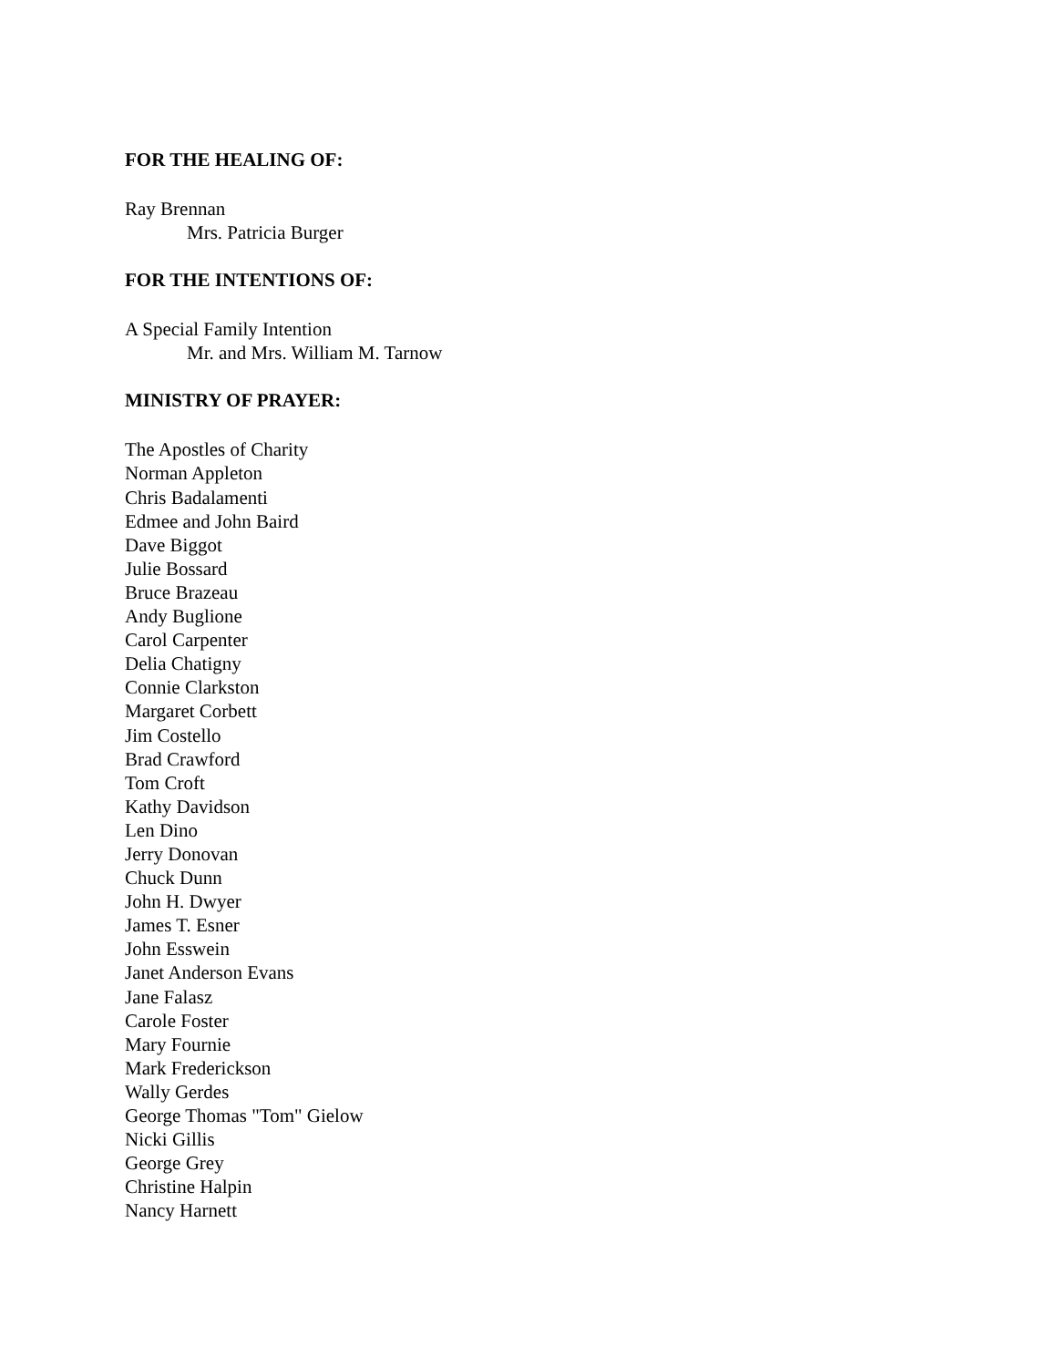FOR THE HEALING OF:
Ray Brennan
Mrs. Patricia Burger
FOR THE INTENTIONS OF:
A Special Family Intention
Mr. and Mrs. William M. Tarnow
MINISTRY OF PRAYER:
The Apostles of Charity
Norman Appleton
Chris Badalamenti
Edmee and John Baird
Dave Biggot
Julie Bossard
Bruce Brazeau
Andy Buglione
Carol Carpenter
Delia Chatigny
Connie Clarkston
Margaret Corbett
Jim Costello
Brad Crawford
Tom Croft
Kathy Davidson
Len Dino
Jerry Donovan
Chuck Dunn
John H. Dwyer
James T. Esner
John Esswein
Janet Anderson Evans
Jane Falasz
Carole Foster
Mary Fournie
Mark Frederickson
Wally Gerdes
George Thomas "Tom" Gielow
Nicki Gillis
George Grey
Christine Halpin
Nancy Harnett